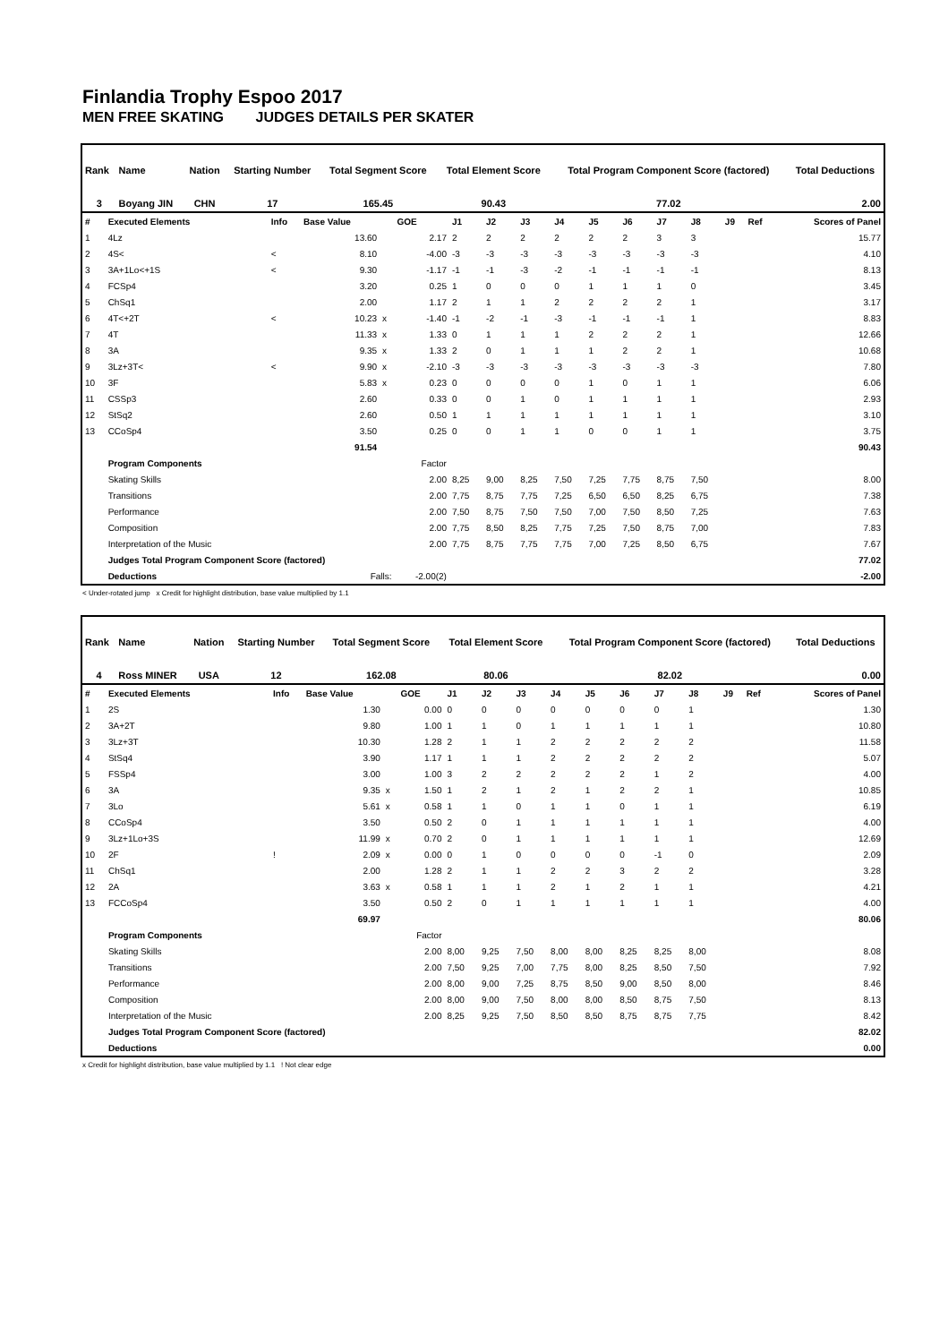Finlandia Trophy Espoo 2017
MEN FREE SKATING JUDGES DETAILS PER SKATER
| Rank | Name | Nation | Starting Number | Total Segment Score | Total Element Score | Total Program Component Score (factored) | Total Deductions |
| --- | --- | --- | --- | --- | --- | --- | --- |
| 3 | Boyang JIN | CHN | 17 | 165.45 | 90.43 | 77.02 | 2.00 |
| # | Executed Elements | Info | Base Value | | GOE | J1 | J2 | J3 | J4 | J5 | J6 | J7 | J8 | J9 | Ref | Scores of Panel |
| --- | --- | --- | --- | --- | --- | --- | --- | --- | --- | --- | --- | --- | --- | --- | --- | --- |
| 1 | 4Lz | | 13.60 | | 2.17 | 2 | 2 | 2 | 2 | 2 | 2 | 3 | 3 | | | 15.77 |
| 2 | 4S< | < | 8.10 | | -4.00 | -3 | -3 | -3 | -3 | -3 | -3 | -3 | -3 | | | 4.10 |
| 3 | 3A+1Lo<+1S | < | 9.30 | | -1.17 | -1 | -1 | -3 | -2 | -1 | -1 | -1 | -1 | | | 8.13 |
| 4 | FCSp4 | | 3.20 | | 0.25 | 1 | 0 | 0 | 0 | 1 | 1 | 1 | 0 | | | 3.45 |
| 5 | ChSq1 | | 2.00 | | 1.17 | 2 | 1 | 1 | 2 | 2 | 2 | 2 | 1 | | | 3.17 |
| 6 | 4T<+2T | < | 10.23 | x | -1.40 | -1 | -2 | -1 | -3 | -1 | -1 | -1 | 1 | | | 8.83 |
| 7 | 4T | | 11.33 | x | 1.33 | 0 | 1 | 1 | 1 | 2 | 2 | 2 | 1 | | | 12.66 |
| 8 | 3A | | 9.35 | x | 1.33 | 2 | 0 | 1 | 1 | 1 | 2 | 2 | 1 | | | 10.68 |
| 9 | 3Lz+3T< | < | 9.90 | x | -2.10 | -3 | -3 | -3 | -3 | -3 | -3 | -3 | -3 | | | 7.80 |
| 10 | 3F | | 5.83 | x | 0.23 | 0 | 0 | 0 | 0 | 1 | 0 | 1 | 1 | | | 6.06 |
| 11 | CSSp3 | | 2.60 | | 0.33 | 0 | 0 | 1 | 0 | 1 | 1 | 1 | 1 | | | 2.93 |
| 12 | StSq2 | | 2.60 | | 0.50 | 1 | 1 | 1 | 1 | 1 | 1 | 1 | 1 | | | 3.10 |
| 13 | CCoSp4 | | 3.50 | | 0.25 | 0 | 0 | 1 | 1 | 0 | 0 | 1 | 1 | | | 3.75 |
| | | | 91.54 | | | | | | | | | | | | | 90.43 |
| | Program Components | | | | Factor | | | | | | | | | | | |
| | Skating Skills | | | | 2.00 | 8,25 | 9,00 | 8,25 | 7,50 | 7,25 | 7,75 | 8,75 | 7,50 | | | 8.00 |
| | Transitions | | | | 2.00 | 7,75 | 8,75 | 7,75 | 7,25 | 6,50 | 6,50 | 8,25 | 6,75 | | | 7.38 |
| | Performance | | | | 2.00 | 7,50 | 8,75 | 7,50 | 7,50 | 7,00 | 7,50 | 8,50 | 7,25 | | | 7.63 |
| | Composition | | | | 2.00 | 7,75 | 8,50 | 8,25 | 7,75 | 7,25 | 7,50 | 8,75 | 7,00 | | | 7.83 |
| | Interpretation of the Music | | | | 2.00 | 7,75 | 8,75 | 7,75 | 7,75 | 7,00 | 7,25 | 8,50 | 6,75 | | | 7.67 |
| | Judges Total Program Component Score (factored) | | | | | | | | | | | | | | | 77.02 |
| | Deductions | Falls: | | | -2.00(2) | | | | | | | | | | | -2.00 |
< Under-rotated jump x Credit for highlight distribution, base value multiplied by 1.1
| Rank | Name | Nation | Starting Number | Total Segment Score | Total Element Score | Total Program Component Score (factored) | Total Deductions |
| --- | --- | --- | --- | --- | --- | --- | --- |
| 4 | Ross MINER | USA | 12 | 162.08 | 80.06 | 82.02 | 0.00 |
| # | Executed Elements | Info | Base Value | | GOE | J1 | J2 | J3 | J4 | J5 | J6 | J7 | J8 | J9 | Ref | Scores of Panel |
| --- | --- | --- | --- | --- | --- | --- | --- | --- | --- | --- | --- | --- | --- | --- | --- | --- |
| 1 | 2S | | 1.30 | | 0.00 | 0 | 0 | 0 | 0 | 0 | 0 | 0 | 1 | | | 1.30 |
| 2 | 3A+2T | | 9.80 | | 1.00 | 1 | 1 | 0 | 1 | 1 | 1 | 1 | 1 | | | 10.80 |
| 3 | 3Lz+3T | | 10.30 | | 1.28 | 2 | 1 | 1 | 2 | 2 | 2 | 2 | 2 | | | 11.58 |
| 4 | StSq4 | | 3.90 | | 1.17 | 1 | 1 | 1 | 2 | 2 | 2 | 2 | 2 | | | 5.07 |
| 5 | FSSp4 | | 3.00 | | 1.00 | 3 | 2 | 2 | 2 | 2 | 2 | 1 | 2 | | | 4.00 |
| 6 | 3A | | 9.35 | x | 1.50 | 1 | 2 | 1 | 2 | 1 | 2 | 2 | 1 | | | 10.85 |
| 7 | 3Lo | | 5.61 | x | 0.58 | 1 | 1 | 0 | 1 | 1 | 0 | 1 | 1 | | | 6.19 |
| 8 | CCoSp4 | | 3.50 | | 0.50 | 2 | 0 | 1 | 1 | 1 | 1 | 1 | 1 | | | 4.00 |
| 9 | 3Lz+1Lo+3S | | 11.99 | x | 0.70 | 2 | 0 | 1 | 1 | 1 | 1 | 1 | 1 | | | 12.69 |
| 10 | 2F | ! | 2.09 | x | 0.00 | 0 | 1 | 0 | 0 | 0 | 0 | -1 | 0 | | | 2.09 |
| 11 | ChSq1 | | 2.00 | | 1.28 | 2 | 1 | 1 | 2 | 2 | 3 | 2 | 2 | | | 3.28 |
| 12 | 2A | | 3.63 | x | 0.58 | 1 | 1 | 1 | 2 | 1 | 2 | 1 | 1 | | | 4.21 |
| 13 | FCCoSp4 | | 3.50 | | 0.50 | 2 | 0 | 1 | 1 | 1 | 1 | 1 | 1 | | | 4.00 |
| | | | 69.97 | | | | | | | | | | | | | 80.06 |
| | Program Components | | | | Factor | | | | | | | | | | | |
| | Skating Skills | | | | 2.00 | 8,00 | 9,25 | 7,50 | 8,00 | 8,00 | 8,25 | 8,25 | 8,00 | | | 8.08 |
| | Transitions | | | | 2.00 | 7,50 | 9,25 | 7,00 | 7,75 | 8,00 | 8,25 | 8,50 | 7,50 | | | 7.92 |
| | Performance | | | | 2.00 | 8,00 | 9,00 | 7,25 | 8,75 | 8,50 | 9,00 | 8,50 | 8,00 | | | 8.46 |
| | Composition | | | | 2.00 | 8,00 | 9,00 | 7,50 | 8,00 | 8,00 | 8,50 | 8,75 | 7,50 | | | 8.13 |
| | Interpretation of the Music | | | | 2.00 | 8,25 | 9,25 | 7,50 | 8,50 | 8,50 | 8,75 | 8,75 | 7,75 | | | 8.42 |
| | Judges Total Program Component Score (factored) | | | | | | | | | | | | | | | 82.02 |
| | Deductions | | | | | | | | | | | | | | | 0.00 |
x Credit for highlight distribution, base value multiplied by 1.1 ! Not clear edge